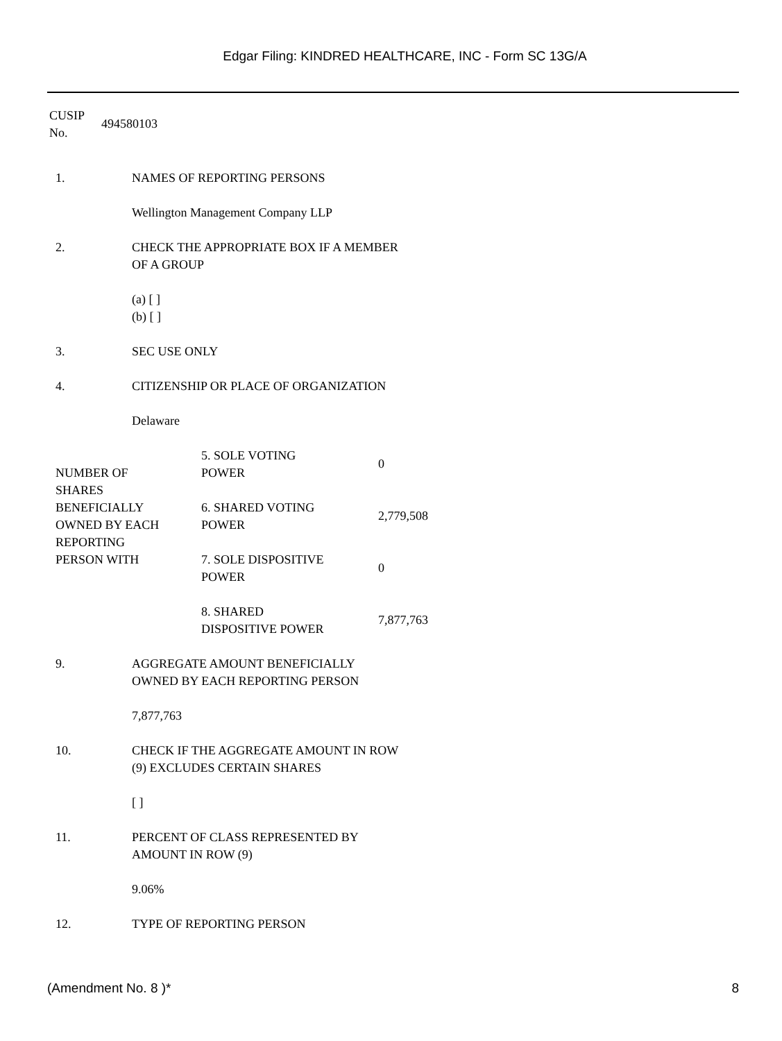Edgar Filing: KINDRED HEALTHCARE, INC - Form SC 13G/A
| CUSIP No. | 494580103 |
| 1. | NAMES OF REPORTING PERSONS Wellington Management Company LLP |
| 2. | CHECK THE APPROPRIATE BOX IF A MEMBER OF A GROUP (a) [ ] (b) [ ] |
| 3. | SEC USE ONLY |
| 4. | CITIZENSHIP OR PLACE OF ORGANIZATION Delaware |
| NUMBER OF SHARES BENEFICIALLY OWNED BY EACH REPORTING PERSON WITH | 5. SOLE VOTING POWER | 0 |
| | 6. SHARED VOTING POWER | 2,779,508 |
| | 7. SOLE DISPOSITIVE POWER | 0 |
| | 8. SHARED DISPOSITIVE POWER | 7,877,763 |
| 9. | AGGREGATE AMOUNT BENEFICIALLY OWNED BY EACH REPORTING PERSON 7,877,763 |
| 10. | CHECK IF THE AGGREGATE AMOUNT IN ROW (9) EXCLUDES CERTAIN SHARES [ ] |
| 11. | PERCENT OF CLASS REPRESENTED BY AMOUNT IN ROW (9) 9.06% |
| 12. | TYPE OF REPORTING PERSON |
(Amendment No. 8 )* 8